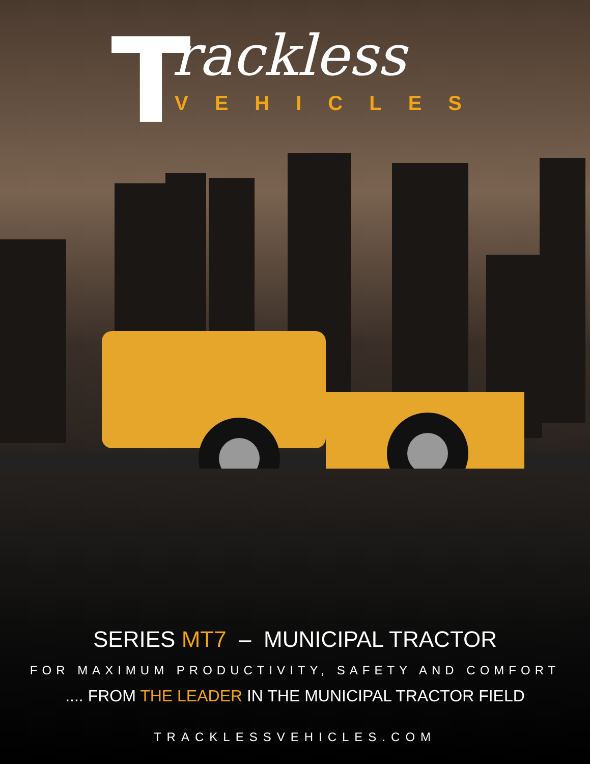T rackless
VEHICLES
SERIES MT7 – MUNICIPAL TRACTOR
FOR MAXIMUM PRODUCTIVITY, SAFETY AND COMFORT
.... FROM THE LEADER IN THE MUNICIPAL TRACTOR FIELD
TRACKLESSVEHICLES.COM